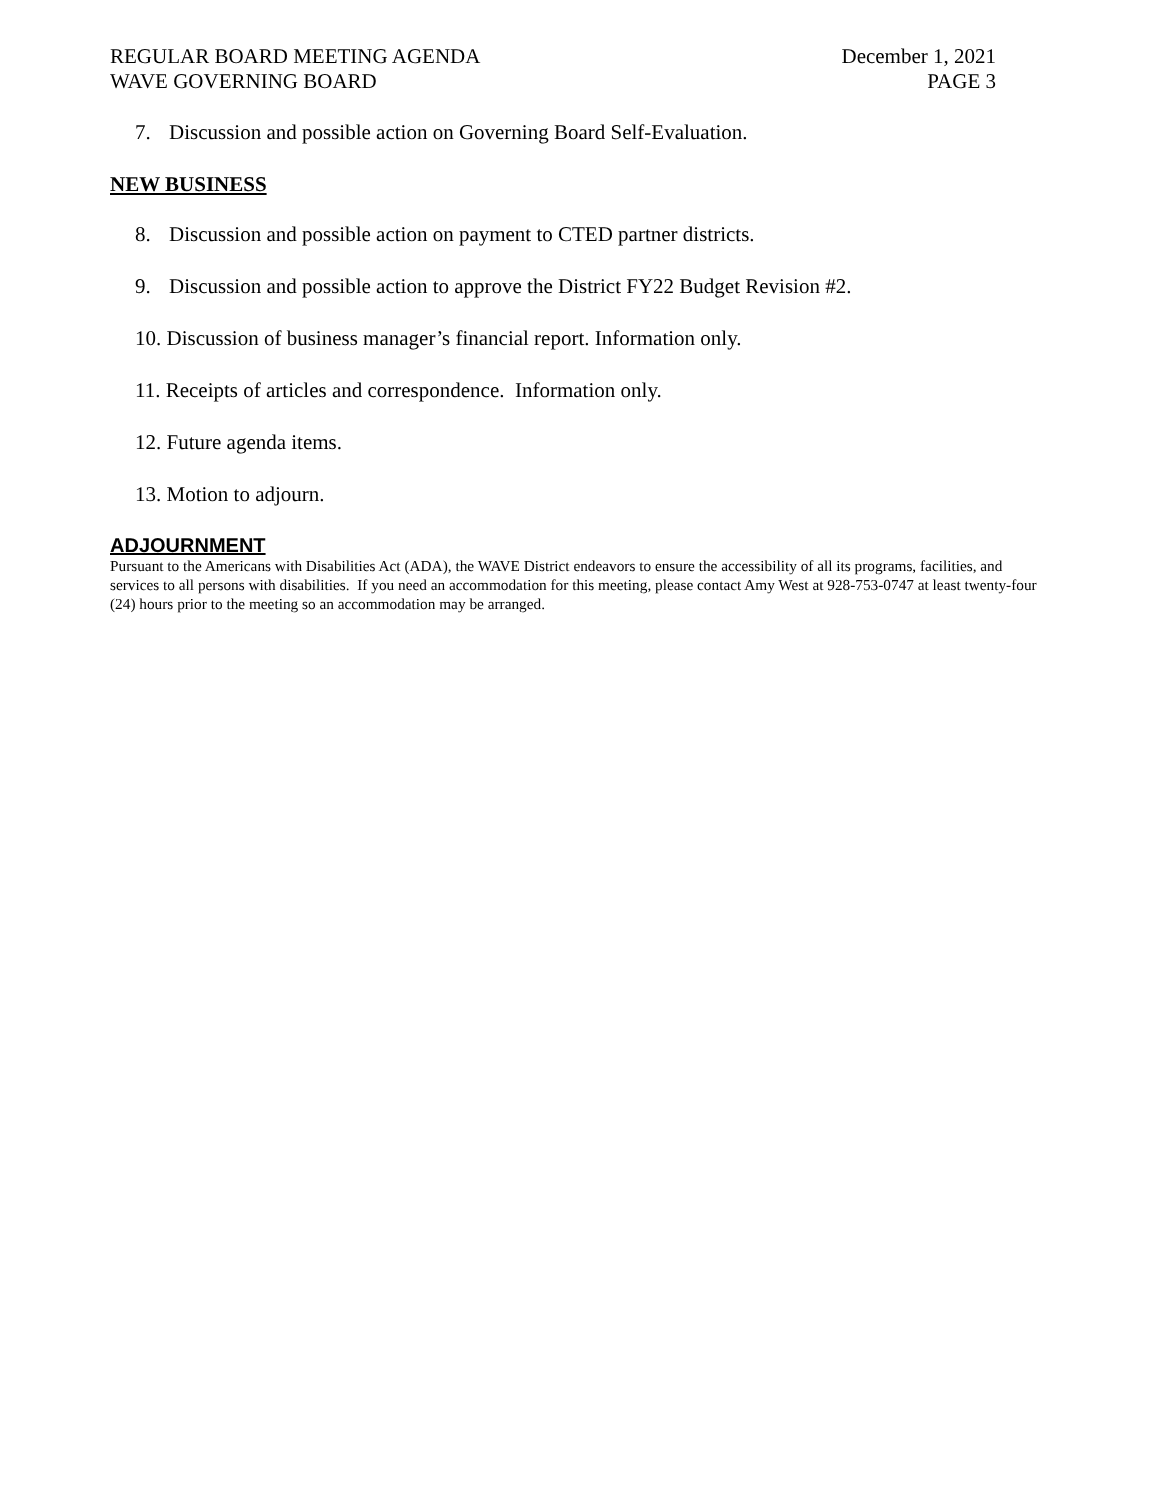REGULAR BOARD MEETING AGENDA
WAVE GOVERNING BOARD
December 1, 2021
PAGE 3
7. Discussion and possible action on Governing Board Self-Evaluation.
NEW BUSINESS
8. Discussion and possible action on payment to CTED partner districts.
9. Discussion and possible action to approve the District FY22 Budget Revision #2.
10. Discussion of business manager’s financial report. Information only.
11. Receipts of articles and correspondence. Information only.
12. Future agenda items.
13. Motion to adjourn.
ADJOURNMENT
Pursuant to the Americans with Disabilities Act (ADA), the WAVE District endeavors to ensure the accessibility of all its programs, facilities, and services to all persons with disabilities. If you need an accommodation for this meeting, please contact Amy West at 928-753-0747 at least twenty-four (24) hours prior to the meeting so an accommodation may be arranged.